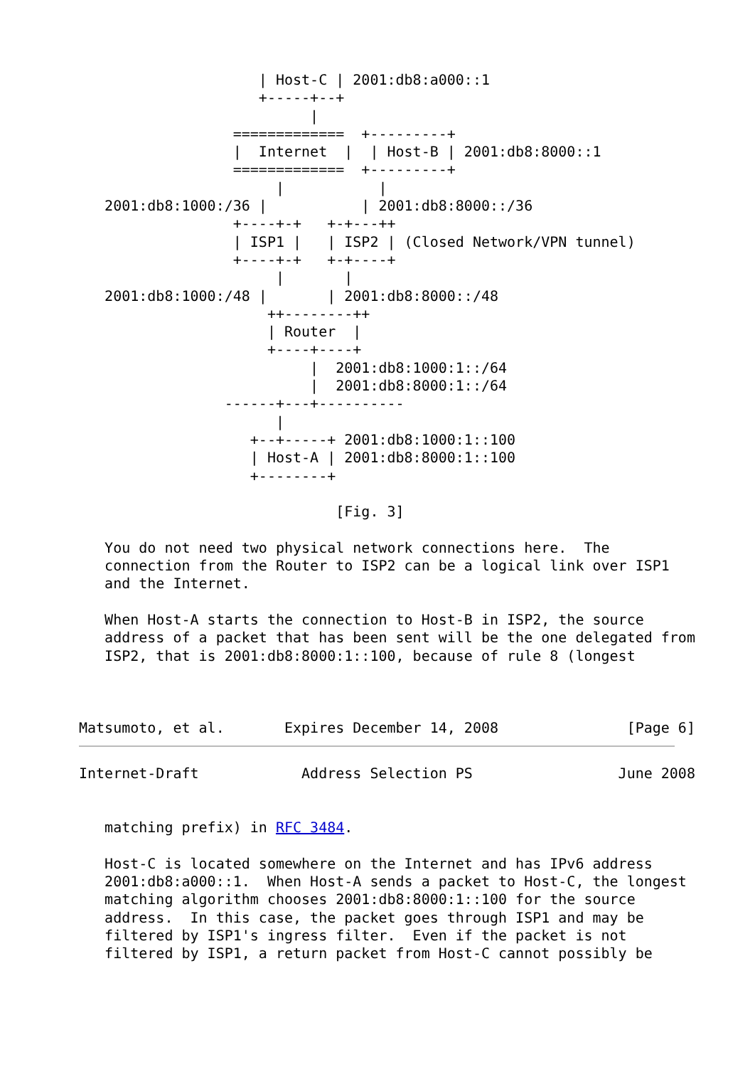| Host-C | 2001:db8:a000::1
                     +-----+--+
                           |
                  =============  +---------+
                  |  Internet  |  | Host-B | 2001:db8:8000::1
                  =============  +---------+
                       |           |
   2001:db8:1000:/36 |           | 2001:db8:8000::/36
                  +----+-+   +-+---++
                  | ISP1 |   | ISP2 | (Closed Network/VPN tunnel)
                  +----+-+   +-+----+
                       |       |
   2001:db8:1000:/48 |       | 2001:db8:8000::/48
                      ++--------++
                      | Router  |
                      +----+----+
                           |  2001:db8:1000:1::/64
                           |  2001:db8:8000:1::/64
                 ------+---+----------
                       |
                    +--+-----+ 2001:db8:1000:1::100
                    | Host-A | 2001:db8:8000:1::100
                    +--------+

                              [Fig. 3]

   You do not need two physical network connections here.  The
   connection from the Router to ISP2 can be a logical link over ISP1
   and the Internet.

   When Host-A starts the connection to Host-B in ISP2, the source
   address of a packet that has been sent will be the one delegated from
   ISP2, that is 2001:db8:8000:1::100, because of rule 8 (longest



Matsumoto, et al.       Expires December 14, 2008               [Page 6]
Internet-Draft            Address Selection PS                 June 2008


   matching prefix) in RFC 3484.

   Host-C is located somewhere on the Internet and has IPv6 address
   2001:db8:a000::1.  When Host-A sends a packet to Host-C, the longest
   matching algorithm chooses 2001:db8:8000:1::100 for the source
   address.  In this case, the packet goes through ISP1 and may be
   filtered by ISP1's ingress filter.  Even if the packet is not
   filtered by ISP1, a return packet from Host-C cannot possibly be